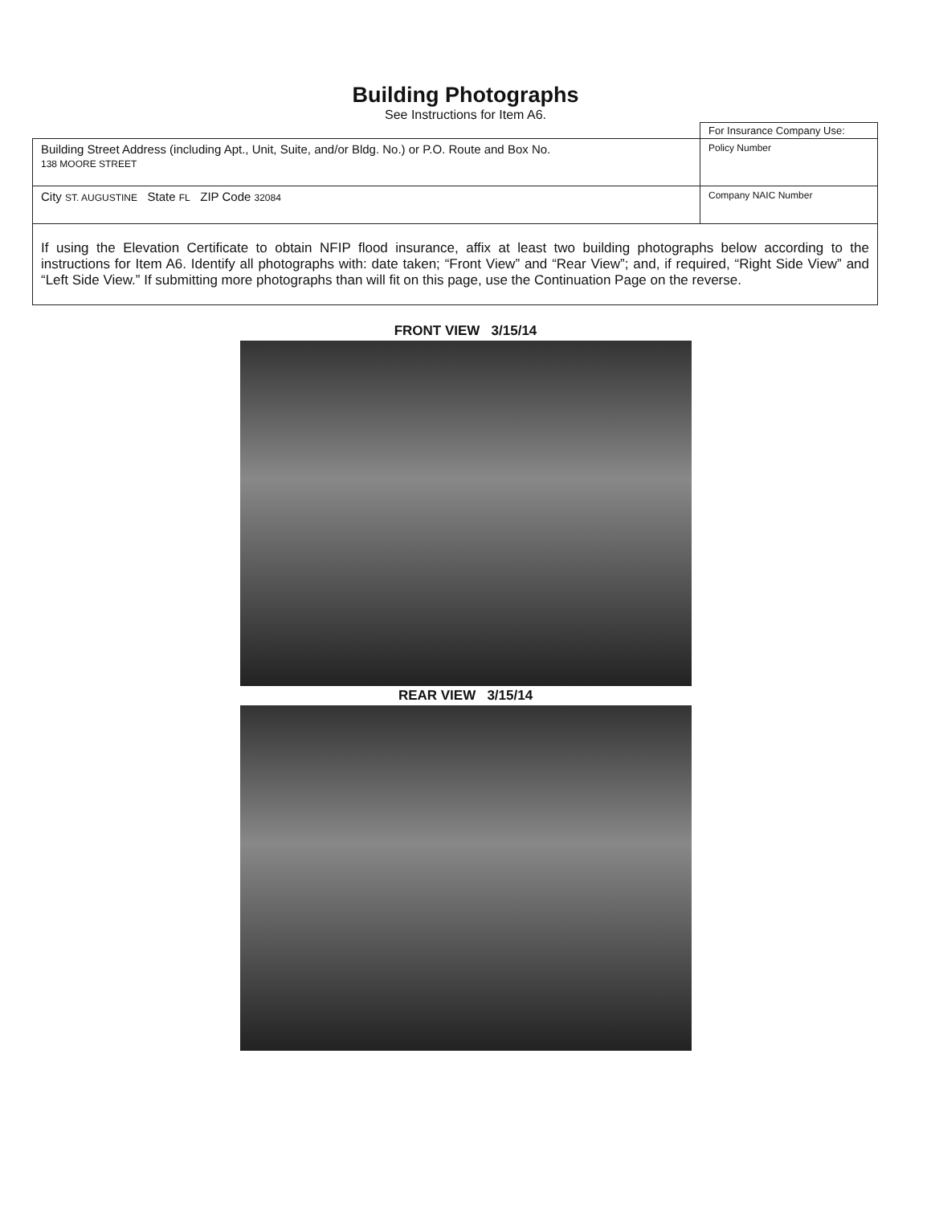Building Photographs
See Instructions for Item A6.
| | For Insurance Company Use: |
| Building Street Address (including Apt., Unit, Suite, and/or Bldg. No.) or P.O. Route and Box No. 138 MOORE STREET | Policy Number |
| City ST. AUGUSTINE State FL ZIP Code 32084 | Company NAIC Number |
| If using the Elevation Certificate to obtain NFIP flood insurance, affix at least two building photographs below according to the instructions for Item A6. Identify all photographs with: date taken; “Front View” and “Rear View”; and, if required, “Right Side View” and “Left Side View.” If submitting more photographs than will fit on this page, use the Continuation Page on the reverse. | |
FRONT VIEW 3/15/14
REAR VIEW 3/15/14